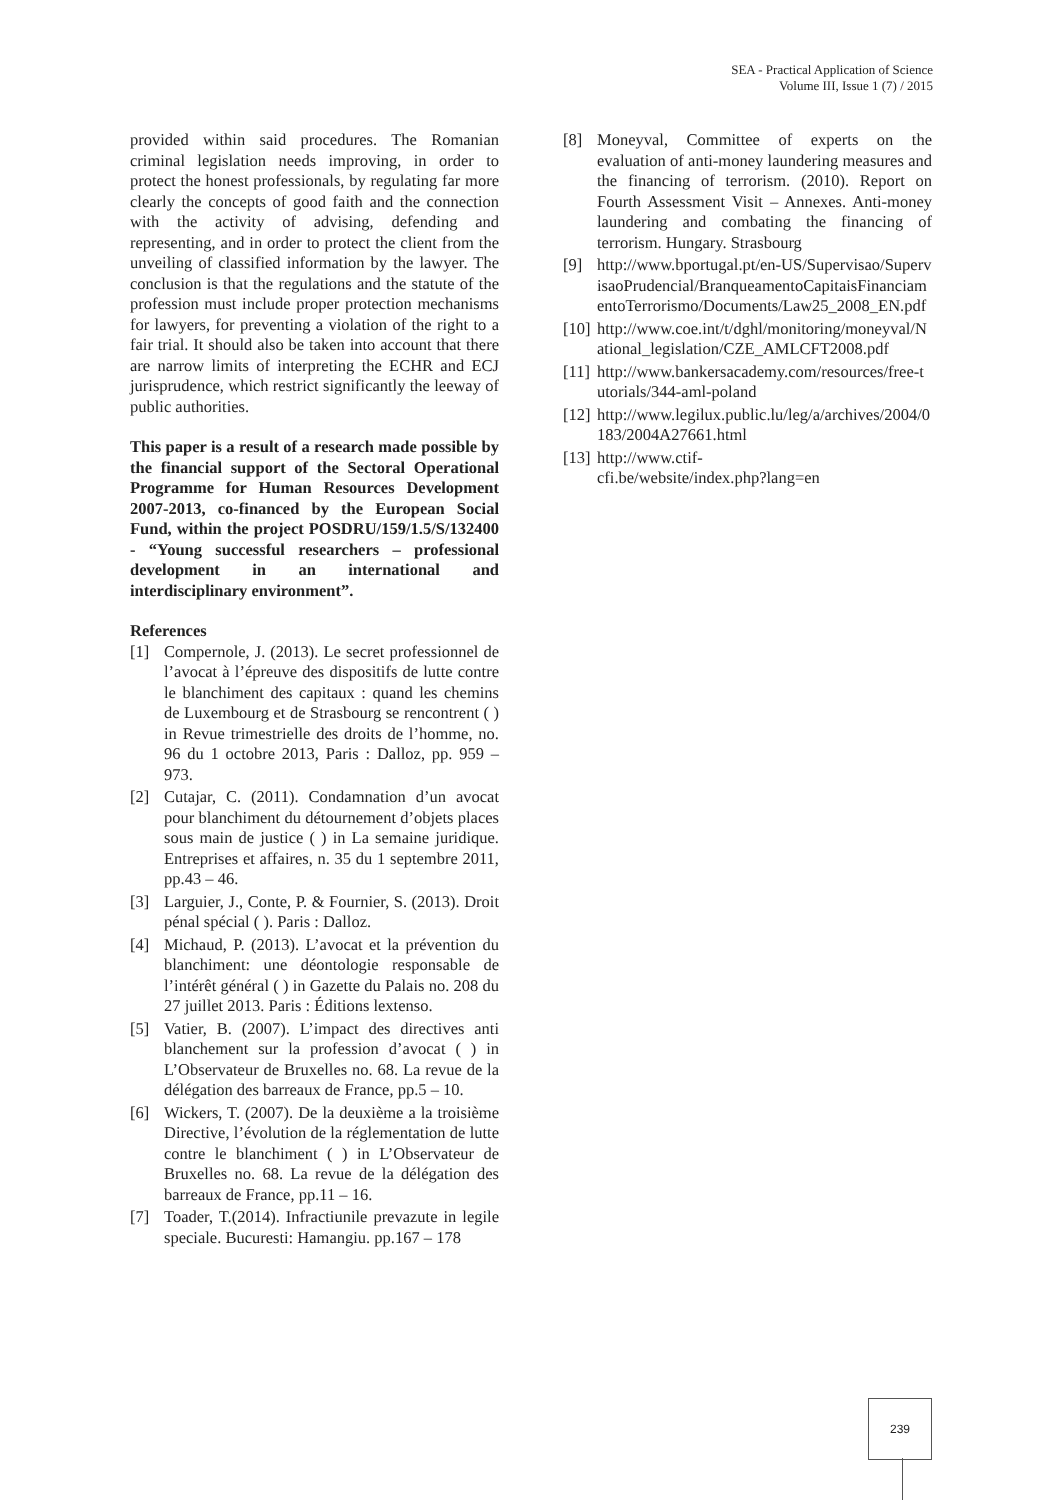SEA - Practical Application of Science
Volume III, Issue 1 (7) / 2015
provided within said procedures. The Romanian criminal legislation needs improving, in order to protect the honest professionals, by regulating far more clearly the concepts of good faith and the connection with the activity of advising, defending and representing, and in order to protect the client from the unveiling of classified information by the lawyer. The conclusion is that the regulations and the statute of the profession must include proper protection mechanisms for lawyers, for preventing a violation of the right to a fair trial. It should also be taken into account that there are narrow limits of interpreting the ECHR and ECJ jurisprudence, which restrict significantly the leeway of public authorities.
This paper is a result of a research made possible by the financial support of the Sectoral Operational Programme for Human Resources Development 2007-2013, co-financed by the European Social Fund, within the project POSDRU/159/1.5/S/132400 - “Young successful researchers – professional development in an international and interdisciplinary environment”.
References
[1] Compernole, J. (2013). Le secret professionnel de l’avocat à l’épreuve des dispositifs de lutte contre le blanchiment des capitaux : quand les chemins de Luxembourg et de Strasbourg se rencontrent ( ) in Revue trimestrielle des droits de l’homme, no. 96 du 1 octobre 2013, Paris : Dalloz, pp. 959 – 973.
[2] Cutajar, C. (2011). Condamnation d’un avocat pour blanchiment du détournement d’objets places sous main de justice ( ) in La semaine juridique. Entreprises et affaires, n. 35 du 1 septembre 2011, pp.43 – 46.
[3] Larguier, J., Conte, P. & Fournier, S. (2013). Droit pénal spécial ( ). Paris : Dalloz.
[4] Michaud, P. (2013). L’avocat et la prévention du blanchiment: une déontologie responsable de l’intérêt général ( ) in Gazette du Palais no. 208 du 27 juillet 2013. Paris : Éditions lextenso.
[5] Vatier, B. (2007). L’impact des directives anti blanchement sur la profession d’avocat ( ) in L’Observateur de Bruxelles no. 68. La revue de la délégation des barreaux de France, pp.5 – 10.
[6] Wickers, T. (2007). De la deuxième a la troisième Directive, l’évolution de la réglementation de lutte contre le blanchiment ( ) in L’Observateur de Bruxelles no. 68. La revue de la délégation des barreaux de France, pp.11 – 16.
[7] Toader, T.(2014). Infractiunile prevazute in legile speciale. Bucuresti: Hamangiu. pp.167 – 178
[8] Moneyval, Committee of experts on the evaluation of anti-money laundering measures and the financing of terrorism. (2010). Report on Fourth Assessment Visit – Annexes. Anti-money laundering and combating the financing of terrorism. Hungary. Strasbourg
[9] http://www.bportugal.pt/en-US/Supervisao/SupervisaoPrudencial/BranqueamentoCapitaisFinanciamentoTerrorismo/Documents/Law25_2008_EN.pdf
[10] http://www.coe.int/t/dghl/monitoring/moneyval/National_legislation/CZE_AMLCFT2008.pdf
[11] http://www.bankersacademy.com/resources/free-tutorials/344-aml-poland
[12] http://www.legilux.public.lu/leg/a/archives/2004/0183/2004A27661.html
[13] http://www.ctif-
cfi.be/website/index.php?lang=en
239